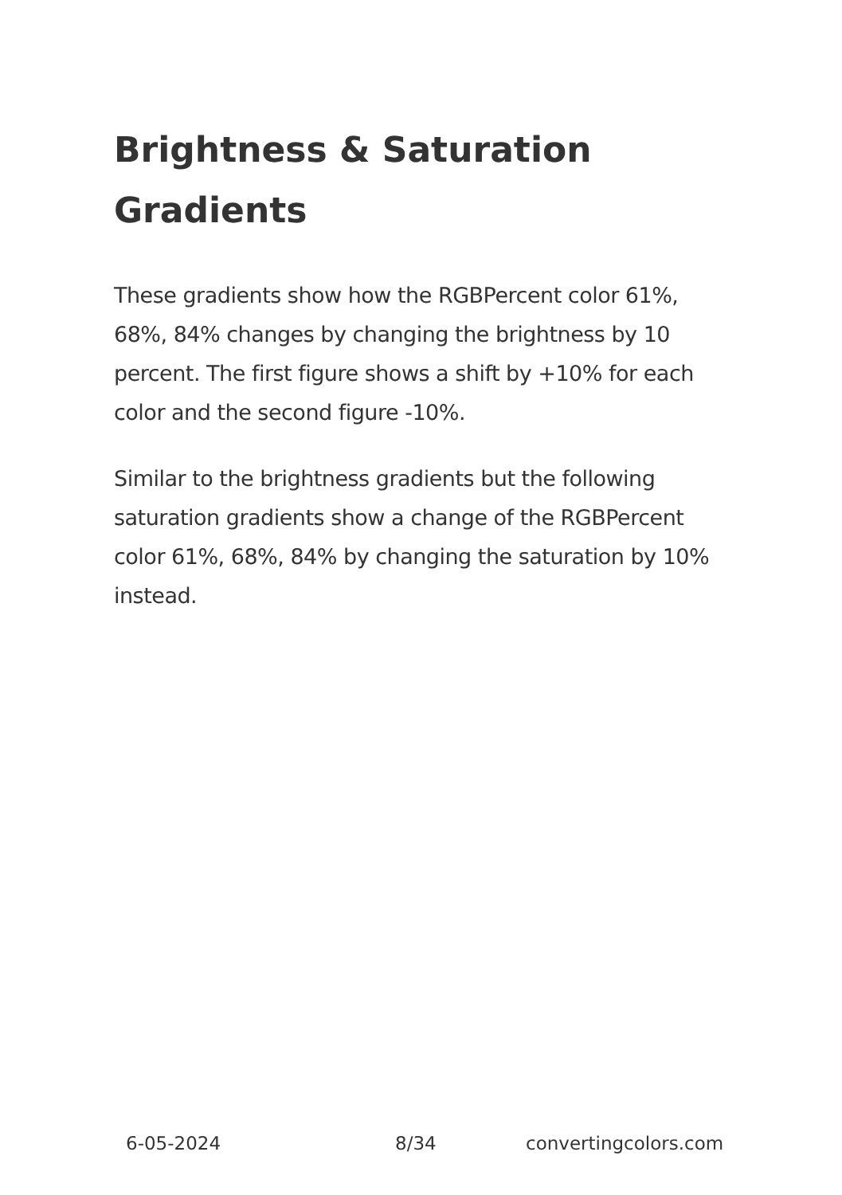Brightness & Saturation Gradients
These gradients show how the RGBPercent color 61%, 68%, 84% changes by changing the brightness by 10 percent. The first figure shows a shift by +10% for each color and the second figure -10%.
Similar to the brightness gradients but the following saturation gradients show a change of the RGBPercent color 61%, 68%, 84% by changing the saturation by 10% instead.
6-05-2024 8/34 convertingcolors.com